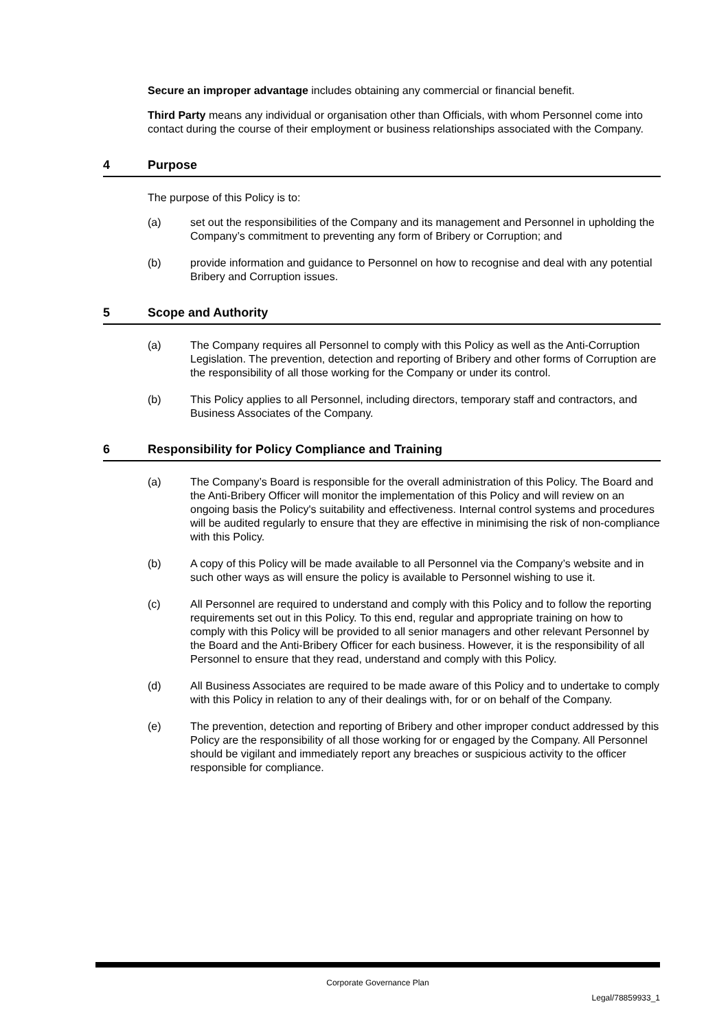Secure an improper advantage includes obtaining any commercial or financial benefit.
Third Party means any individual or organisation other than Officials, with whom Personnel come into contact during the course of their employment or business relationships associated with the Company.
4 Purpose
The purpose of this Policy is to:
(a) set out the responsibilities of the Company and its management and Personnel in upholding the Company’s commitment to preventing any form of Bribery or Corruption; and
(b) provide information and guidance to Personnel on how to recognise and deal with any potential Bribery and Corruption issues.
5 Scope and Authority
(a) The Company requires all Personnel to comply with this Policy as well as the Anti-Corruption Legislation. The prevention, detection and reporting of Bribery and other forms of Corruption are the responsibility of all those working for the Company or under its control.
(b) This Policy applies to all Personnel, including directors, temporary staff and contractors, and Business Associates of the Company.
6 Responsibility for Policy Compliance and Training
(a) The Company’s Board is responsible for the overall administration of this Policy. The Board and the Anti-Bribery Officer will monitor the implementation of this Policy and will review on an ongoing basis the Policy's suitability and effectiveness. Internal control systems and procedures will be audited regularly to ensure that they are effective in minimising the risk of non-compliance with this Policy.
(b) A copy of this Policy will be made available to all Personnel via the Company’s website and in such other ways as will ensure the policy is available to Personnel wishing to use it.
(c) All Personnel are required to understand and comply with this Policy and to follow the reporting requirements set out in this Policy. To this end, regular and appropriate training on how to comply with this Policy will be provided to all senior managers and other relevant Personnel by the Board and the Anti-Bribery Officer for each business. However, it is the responsibility of all Personnel to ensure that they read, understand and comply with this Policy.
(d) All Business Associates are required to be made aware of this Policy and to undertake to comply with this Policy in relation to any of their dealings with, for or on behalf of the Company.
(e) The prevention, detection and reporting of Bribery and other improper conduct addressed by this Policy are the responsibility of all those working for or engaged by the Company. All Personnel should be vigilant and immediately report any breaches or suspicious activity to the officer responsible for compliance.
Corporate Governance Plan
Legal/78859933_1